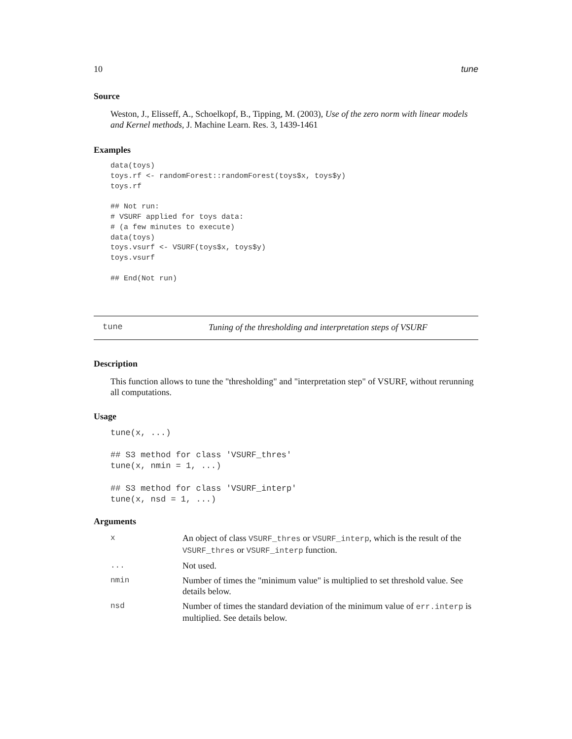10 tune
Source
Weston, J., Elisseff, A., Schoelkopf, B., Tipping, M. (2003), Use of the zero norm with linear models and Kernel methods, J. Machine Learn. Res. 3, 1439-1461
Examples
data(toys)
toys.rf <- randomForest::randomForest(toys$x, toys$y)
toys.rf

## Not run:
# VSURF applied for toys data:
# (a few minutes to execute)
data(toys)
toys.vsurf <- VSURF(toys$x, toys$y)
toys.vsurf

## End(Not run)
tune Tuning of the thresholding and interpretation steps of VSURF
Description
This function allows to tune the "thresholding" and "interpretation step" of VSURF, without rerunning all computations.
Usage
tune(x, ...)

## S3 method for class 'VSURF_thres'
tune(x, nmin = 1, ...)

## S3 method for class 'VSURF_interp'
tune(x, nsd = 1, ...)
Arguments
| x | An object of class VSURF_thres or VSURF_interp , which is the result of the VSURF_thres or VSURF_interp function. |
| ... | Not used. |
| nmin | Number of times the "minimum value" is multiplied to set threshold value. See details below. |
| nsd | Number of times the standard deviation of the minimum value of err.interp is multiplied. See details below. |